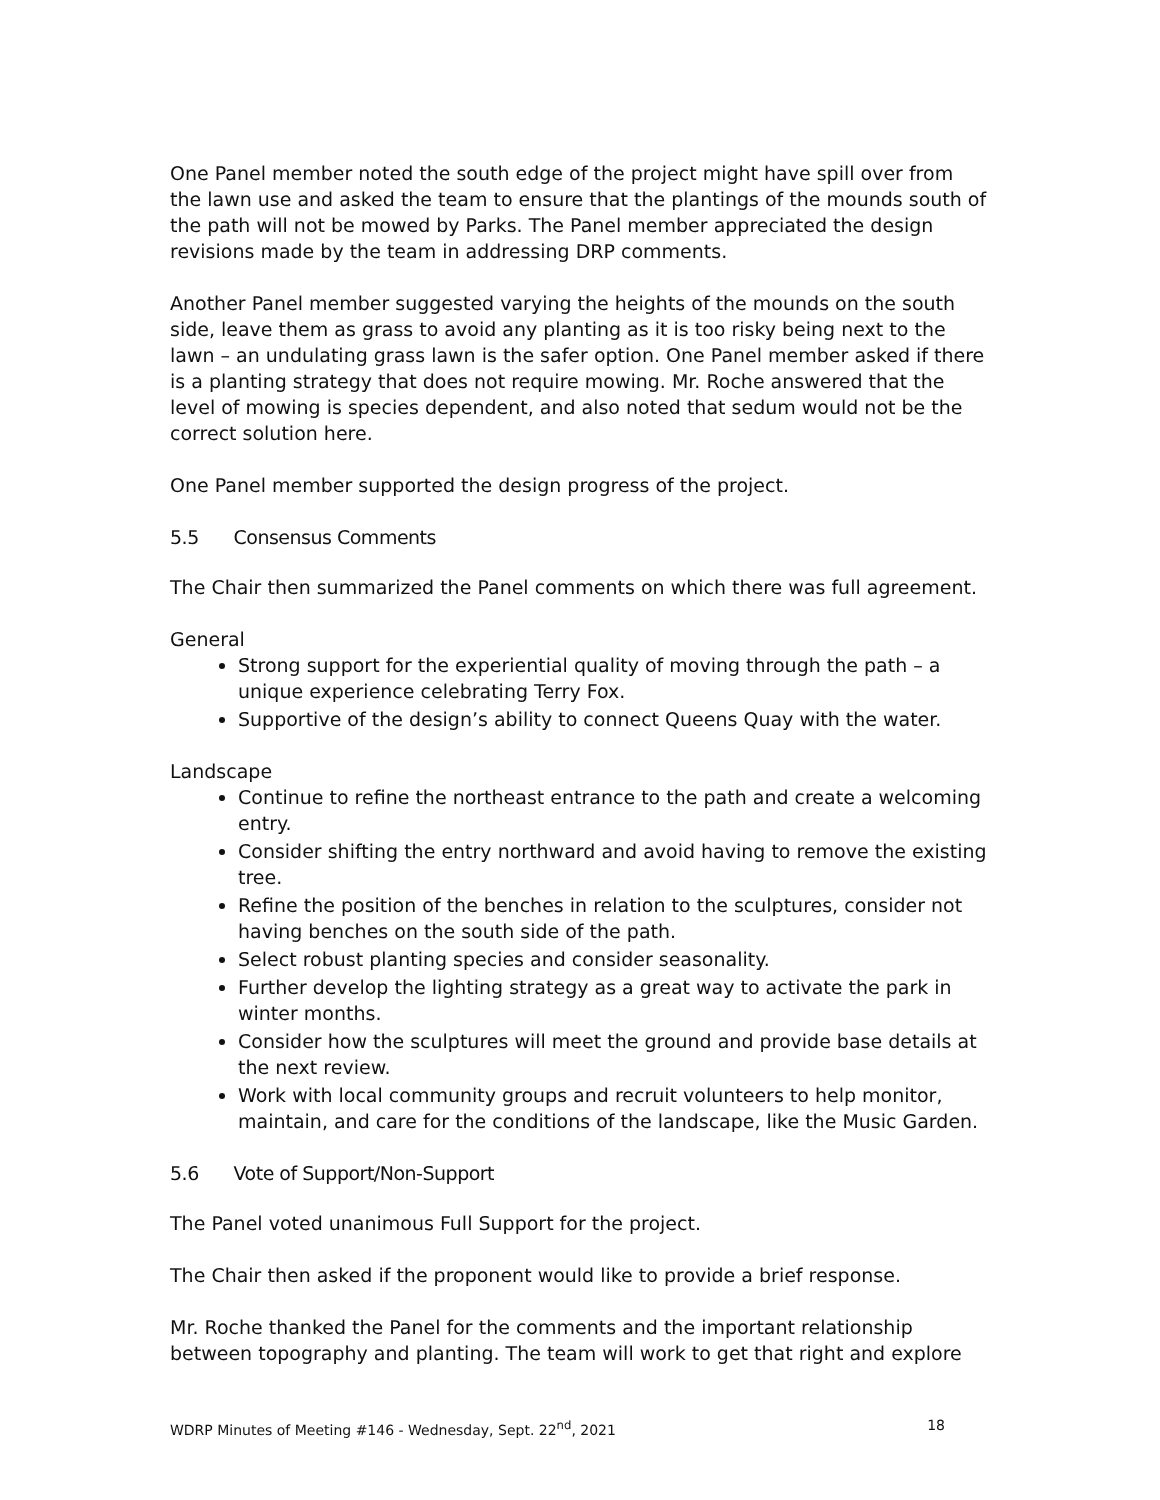One Panel member noted the south edge of the project might have spill over from the lawn use and asked the team to ensure that the plantings of the mounds south of the path will not be mowed by Parks. The Panel member appreciated the design revisions made by the team in addressing DRP comments.
Another Panel member suggested varying the heights of the mounds on the south side, leave them as grass to avoid any planting as it is too risky being next to the lawn – an undulating grass lawn is the safer option. One Panel member asked if there is a planting strategy that does not require mowing. Mr. Roche answered that the level of mowing is species dependent, and also noted that sedum would not be the correct solution here.
One Panel member supported the design progress of the project.
5.5 Consensus Comments
The Chair then summarized the Panel comments on which there was full agreement.
General
Strong support for the experiential quality of moving through the path – a unique experience celebrating Terry Fox.
Supportive of the design’s ability to connect Queens Quay with the water.
Landscape
Continue to refine the northeast entrance to the path and create a welcoming entry.
Consider shifting the entry northward and avoid having to remove the existing tree.
Refine the position of the benches in relation to the sculptures, consider not having benches on the south side of the path.
Select robust planting species and consider seasonality.
Further develop the lighting strategy as a great way to activate the park in winter months.
Consider how the sculptures will meet the ground and provide base details at the next review.
Work with local community groups and recruit volunteers to help monitor, maintain, and care for the conditions of the landscape, like the Music Garden.
5.6 Vote of Support/Non-Support
The Panel voted unanimous Full Support for the project.
The Chair then asked if the proponent would like to provide a brief response.
Mr. Roche thanked the Panel for the comments and the important relationship between topography and planting. The team will work to get that right and explore
WDRP Minutes of Meeting #146 - Wednesday, Sept. 22<sup>nd</sup>, 2021 18